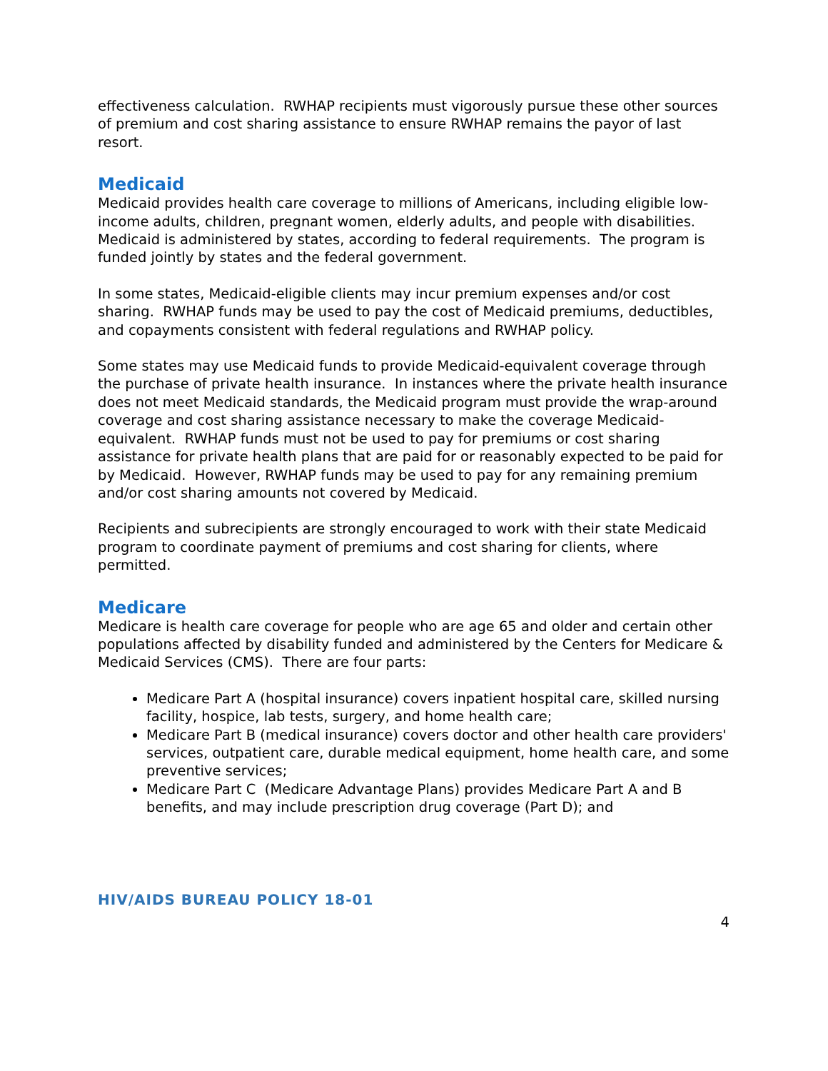effectiveness calculation. RWHAP recipients must vigorously pursue these other sources of premium and cost sharing assistance to ensure RWHAP remains the payor of last resort.
Medicaid
Medicaid provides health care coverage to millions of Americans, including eligible low-income adults, children, pregnant women, elderly adults, and people with disabilities. Medicaid is administered by states, according to federal requirements. The program is funded jointly by states and the federal government.
In some states, Medicaid-eligible clients may incur premium expenses and/or cost sharing. RWHAP funds may be used to pay the cost of Medicaid premiums, deductibles, and copayments consistent with federal regulations and RWHAP policy.
Some states may use Medicaid funds to provide Medicaid-equivalent coverage through the purchase of private health insurance. In instances where the private health insurance does not meet Medicaid standards, the Medicaid program must provide the wrap-around coverage and cost sharing assistance necessary to make the coverage Medicaid-equivalent. RWHAP funds must not be used to pay for premiums or cost sharing assistance for private health plans that are paid for or reasonably expected to be paid for by Medicaid. However, RWHAP funds may be used to pay for any remaining premium and/or cost sharing amounts not covered by Medicaid.
Recipients and subrecipients are strongly encouraged to work with their state Medicaid program to coordinate payment of premiums and cost sharing for clients, where permitted.
Medicare
Medicare is health care coverage for people who are age 65 and older and certain other populations affected by disability funded and administered by the Centers for Medicare & Medicaid Services (CMS). There are four parts:
Medicare Part A (hospital insurance) covers inpatient hospital care, skilled nursing facility, hospice, lab tests, surgery, and home health care;
Medicare Part B (medical insurance) covers doctor and other health care providers' services, outpatient care, durable medical equipment, home health care, and some preventive services;
Medicare Part C (Medicare Advantage Plans) provides Medicare Part A and B benefits, and may include prescription drug coverage (Part D); and
HIV/AIDS BUREAU POLICY 18-01
4